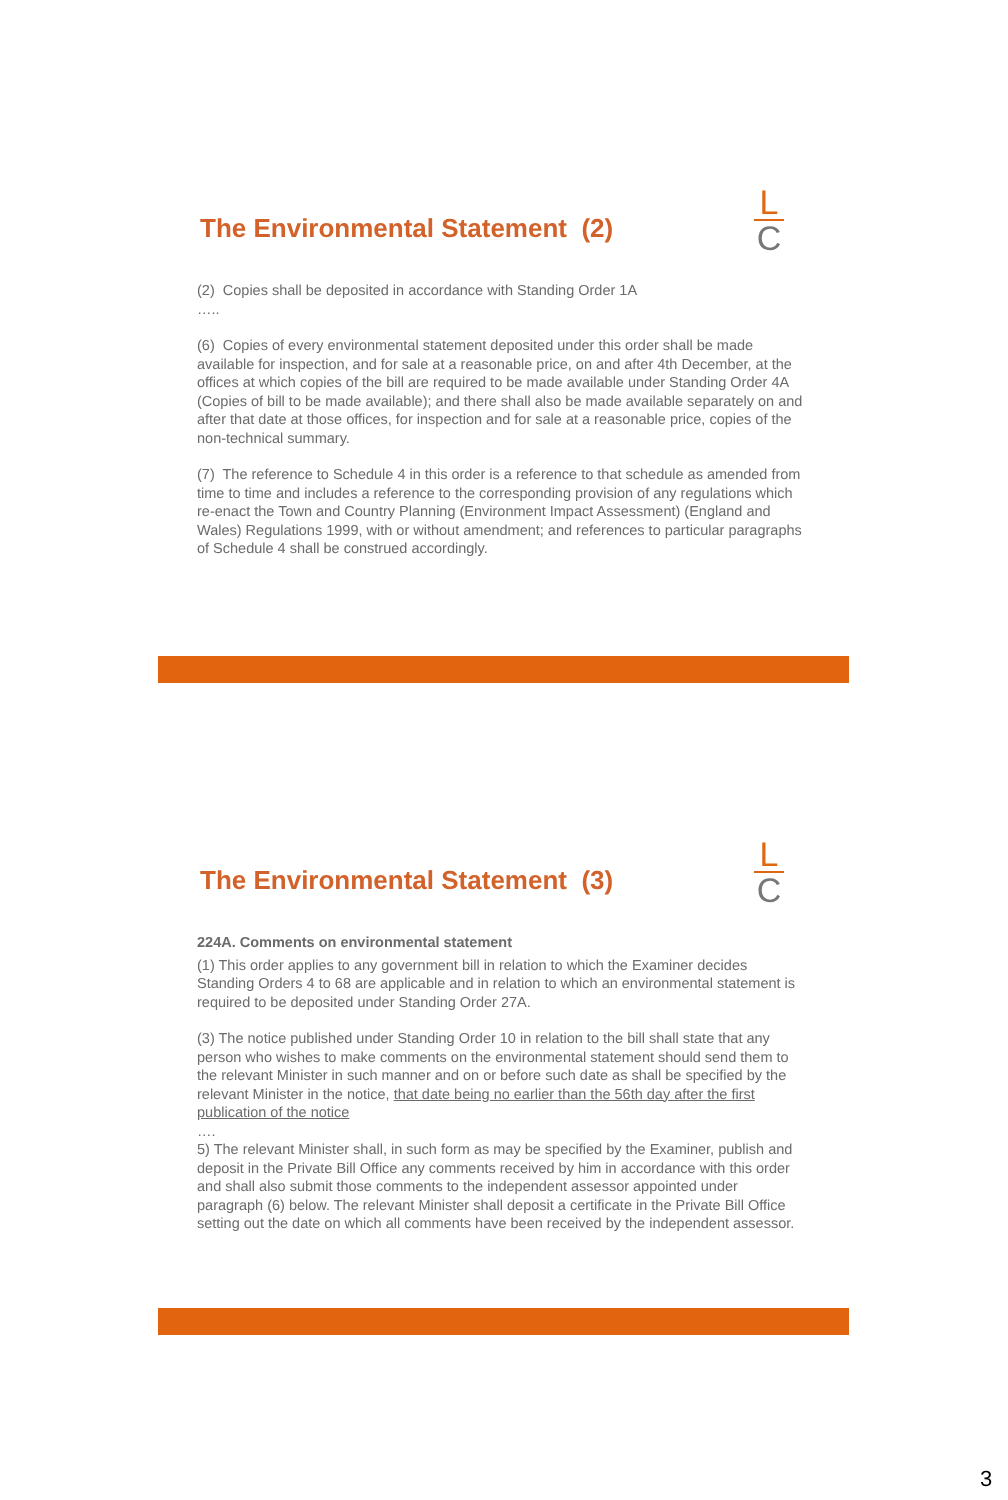The Environmental Statement (2)
L
C
(2) Copies shall be deposited in accordance with Standing Order 1A
…..
(6) Copies of every environmental statement deposited under this order shall be made available for inspection, and for sale at a reasonable price, on and after 4th December, at the offices at which copies of the bill are required to be made available under Standing Order 4A (Copies of bill to be made available); and there shall also be made available separately on and after that date at those offices, for inspection and for sale at a reasonable price, copies of the non-technical summary.
(7) The reference to Schedule 4 in this order is a reference to that schedule as amended from time to time and includes a reference to the corresponding provision of any regulations which re-enact the Town and Country Planning (Environment Impact Assessment) (England and Wales) Regulations 1999, with or without amendment; and references to particular paragraphs of Schedule 4 shall be construed accordingly.
The Environmental Statement (3)
L
C
224A. Comments on environmental statement
(1) This order applies to any government bill in relation to which the Examiner decides Standing Orders 4 to 68 are applicable and in relation to which an environmental statement is required to be deposited under Standing Order 27A.
(3) The notice published under Standing Order 10 in relation to the bill shall state that any person who wishes to make comments on the environmental statement should send them to the relevant Minister in such manner and on or before such date as shall be specified by the relevant Minister in the notice, that date being no earlier than the 56th day after the first publication of the notice
….
5) The relevant Minister shall, in such form as may be specified by the Examiner, publish and deposit in the Private Bill Office any comments received by him in accordance with this order and shall also submit those comments to the independent assessor appointed under paragraph (6) below. The relevant Minister shall deposit a certificate in the Private Bill Office setting out the date on which all comments have been received by the independent assessor.
3